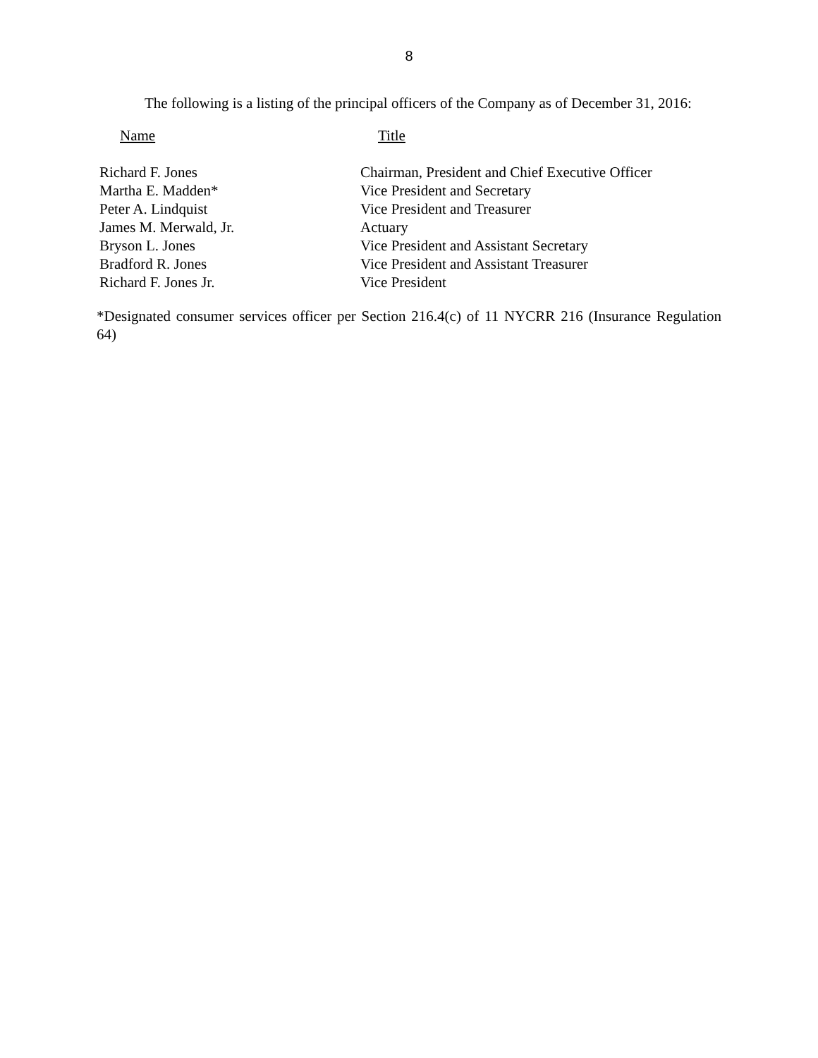8
The following is a listing of the principal officers of the Company as of December 31, 2016:
| Name | Title |
| --- | --- |
| Richard F. Jones | Chairman, President and Chief Executive Officer |
| Martha E. Madden* | Vice President and Secretary |
| Peter A. Lindquist | Vice President and Treasurer |
| James M. Merwald, Jr. | Actuary |
| Bryson L. Jones | Vice President and Assistant Secretary |
| Bradford R. Jones | Vice President and Assistant Treasurer |
| Richard F. Jones Jr. | Vice President |
*Designated consumer services officer per Section 216.4(c) of 11 NYCRR 216 (Insurance Regulation 64)